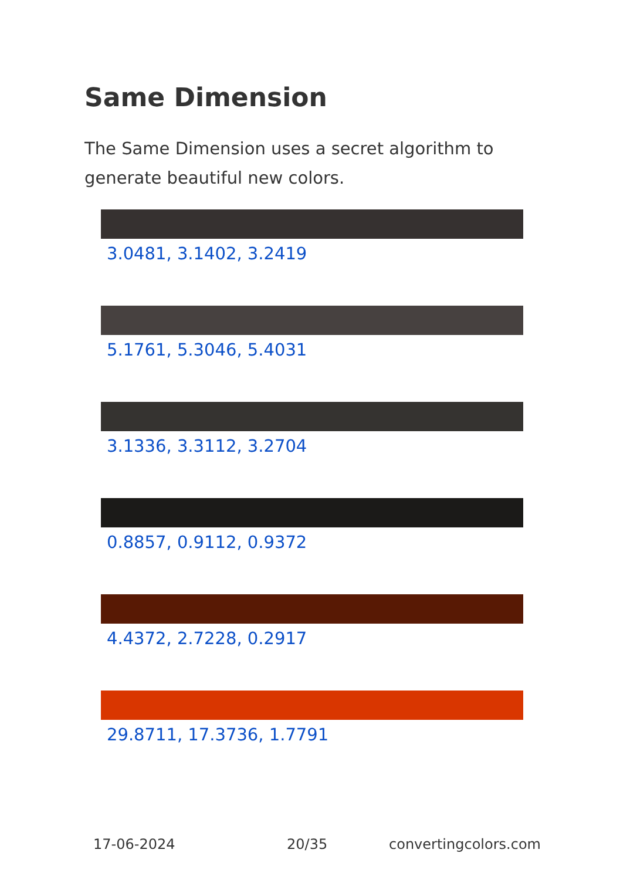Same Dimension
The Same Dimension uses a secret algorithm to generate beautiful new colors.
3.0481, 3.1402, 3.2419
5.1761, 5.3046, 5.4031
3.1336, 3.3112, 3.2704
0.8857, 0.9112, 0.9372
4.4372, 2.7228, 0.2917
29.8711, 17.3736, 1.7791
17-06-2024 20/35 convertingcolors.com